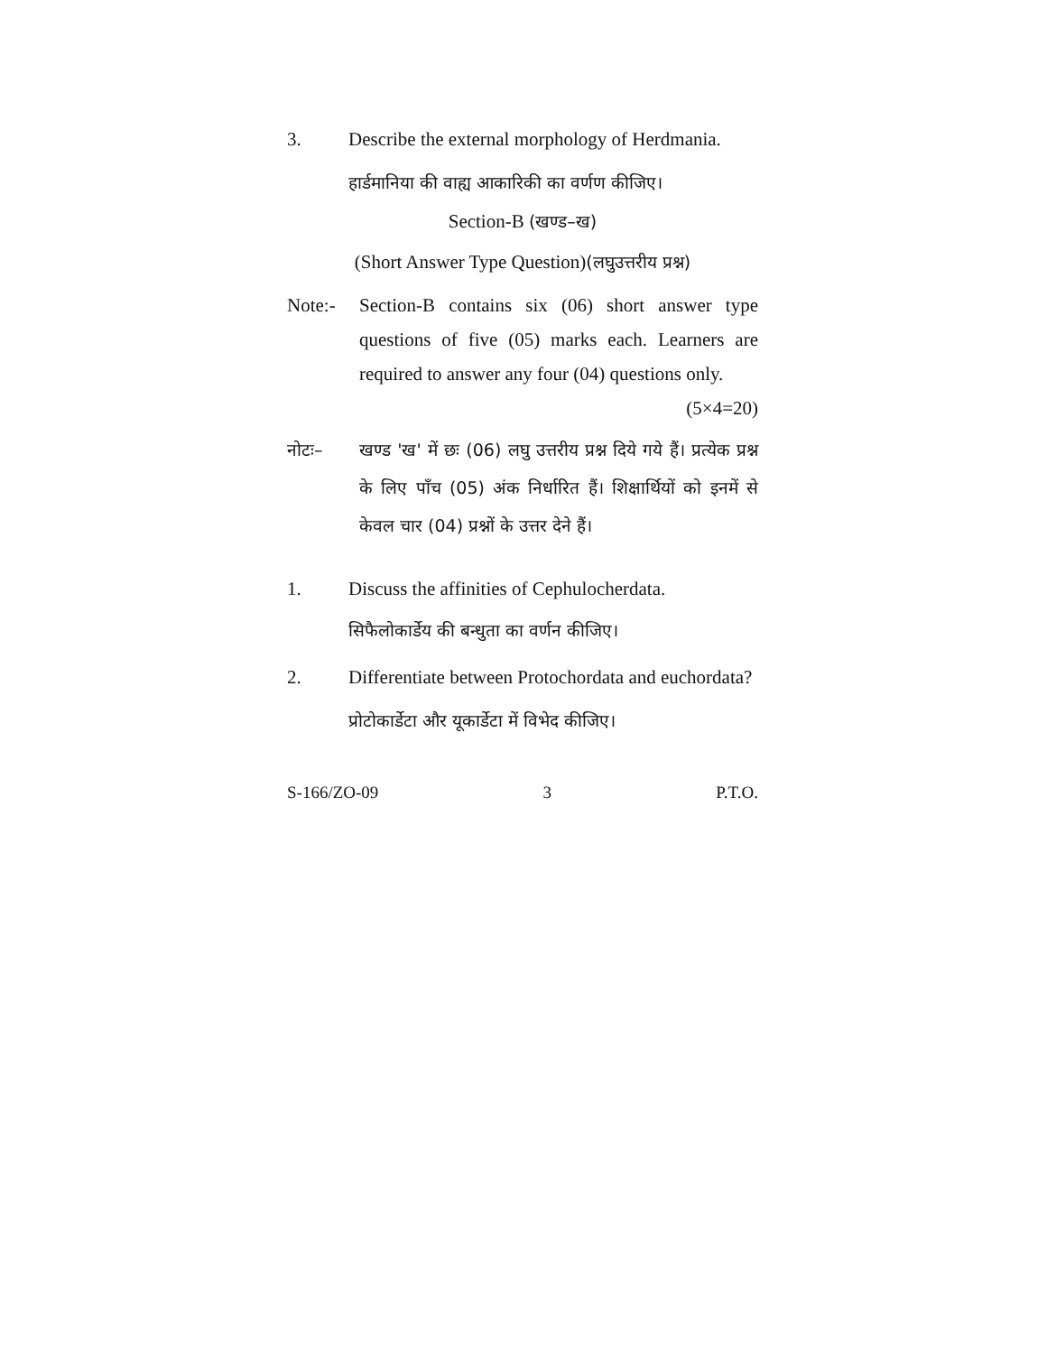3. Describe the external morphology of Herdmania.
हार्डमानिया की वाह्य आकारिकी का वर्णण कीजिए।
Section-B (खण्ड–ख)
(Short Answer Type Question)(लघुउत्तरीय प्रश्न)
Note:- Section-B contains six (06) short answer type questions of five (05) marks each. Learners are required to answer any four (04) questions only. (5×4=20)
नोटः– खण्ड 'ख' में छः (06) लघु उत्तरीय प्रश्न दिये गये हैं। प्रत्येक प्रश्न के लिए पाँच (05) अंक निर्धारित हैं। शिक्षार्थियों को इनमें से केवल चार (04) प्रश्नों के उत्तर देने हैं।
1. Discuss the affinities of Cephulocherdata.
सिफैलोकार्डेय की बन्धुता का वर्णन कीजिए।
2. Differentiate between Protochordata and euchordata?
प्रोटोकार्डेटा और यूकार्डेटा में विभेद कीजिए।
S-166/ZO-09 3 P.T.O.